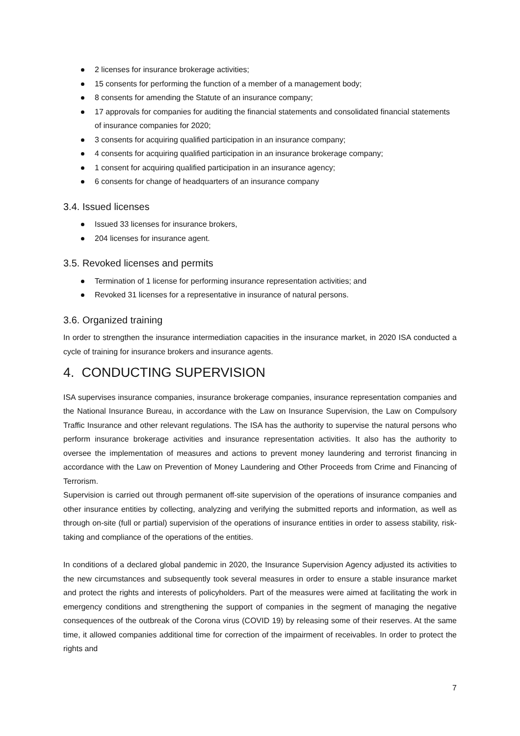2 licenses for insurance brokerage activities;
15 consents for performing the function of a member of a management body;
8 consents for amending the Statute of an insurance company;
17 approvals for companies for auditing the financial statements and consolidated financial statements of insurance companies for 2020;
3 consents for acquiring qualified participation in an insurance company;
4 consents for acquiring qualified participation in an insurance brokerage company;
1 consent for acquiring qualified participation in an insurance agency;
6 consents for change of headquarters of an insurance company
3.4. Issued licenses
Issued 33 licenses for insurance brokers,
204 licenses for insurance agent.
3.5. Revoked licenses and permits
Termination of 1 license for performing insurance representation activities; and
Revoked 31 licenses for a representative in insurance of natural persons.
3.6. Organized training
In order to strengthen the insurance intermediation capacities in the insurance market, in 2020 ISA conducted a cycle of training for insurance brokers and insurance agents.
4. CONDUCTING SUPERVISION
ISA supervises insurance companies, insurance brokerage companies, insurance representation companies and the National Insurance Bureau, in accordance with the Law on Insurance Supervision, the Law on Compulsory Traffic Insurance and other relevant regulations. The ISA has the authority to supervise the natural persons who perform insurance brokerage activities and insurance representation activities. It also has the authority to oversee the implementation of measures and actions to prevent money laundering and terrorist financing in accordance with the Law on Prevention of Money Laundering and Other Proceeds from Crime and Financing of Terrorism.
Supervision is carried out through permanent off-site supervision of the operations of insurance companies and other insurance entities by collecting, analyzing and verifying the submitted reports and information, as well as through on-site (full or partial) supervision of the operations of insurance entities in order to assess stability, risk-taking and compliance of the operations of the entities.
In conditions of a declared global pandemic in 2020, the Insurance Supervision Agency adjusted its activities to the new circumstances and subsequently took several measures in order to ensure a stable insurance market and protect the rights and interests of policyholders. Part of the measures were aimed at facilitating the work in emergency conditions and strengthening the support of companies in the segment of managing the negative consequences of the outbreak of the Corona virus (COVID 19) by releasing some of their reserves. At the same time, it allowed companies additional time for correction of the impairment of receivables. In order to protect the rights and
7